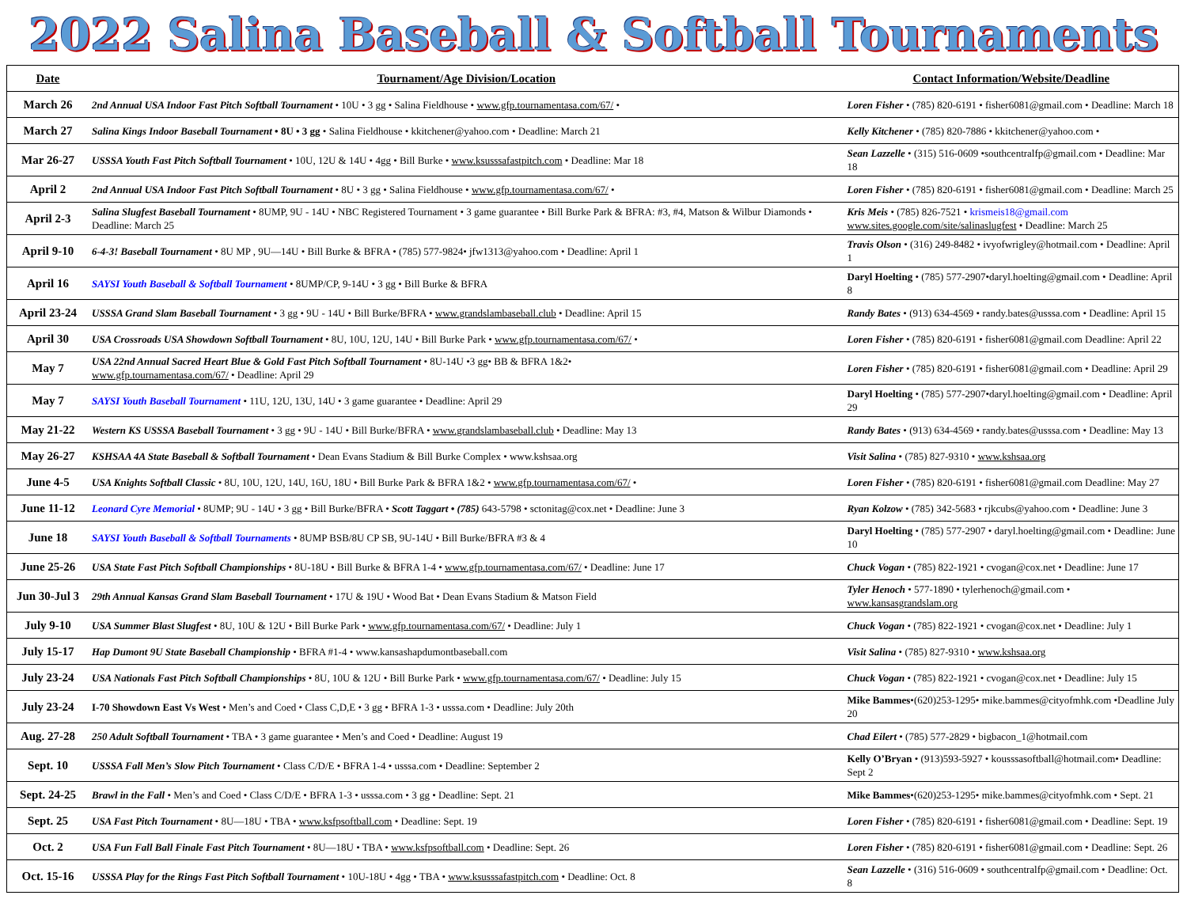2022 Salina Baseball & Softball Tournaments
| Date | Tournament/Age Division/Location | Contact Information/Website/Deadline |
| --- | --- | --- |
| March 26 | 2nd Annual USA Indoor Fast Pitch Softball Tournament • 10U • 3 gg • Salina Fieldhouse • www.gfp.tournamentasa.com/67/ • | Loren Fisher • (785) 820-6191 • fisher6081@gmail.com • Deadline: March 18 |
| March 27 | Salina Kings Indoor Baseball Tournament • 8U • 3 gg • Salina Fieldhouse • kkitchener@yahoo.com • Deadline: March 21 | Kelly Kitchener • (785) 820-7886 • kkitchener@yahoo.com • |
| Mar 26-27 | USSSA Youth Fast Pitch Softball Tournament • 10U, 12U & 14U • 4gg • Bill Burke • www.ksusssafastpitch.com • Deadline: Mar 18 | Sean Lazzelle • (315) 516-0609 •southcentralfp@gmail.com • Deadline: Mar 18 |
| April 2 | 2nd Annual USA Indoor Fast Pitch Softball Tournament • 8U • 3 gg • Salina Fieldhouse • www.gfp.tournamentasa.com/67/ • | Loren Fisher • (785) 820-6191 • fisher6081@gmail.com • Deadline: March 25 |
| April 2-3 | Salina Slugfest Baseball Tournament • 8UMP, 9U - 14U • NBC Registered Tournament • 3 game guarantee • Bill Burke Park & BFRA: #3, #4, Matson & Wilbur Diamonds • Deadline: March 25 | Kris Meis • (785) 826-7521 • krismeis18@gmail.com www.sites.google.com/site/salinaslugfest • Deadline: March 25 |
| April 9-10 | 6-4-3! Baseball Tournament • 8U MP , 9U—14U • Bill Burke & BFRA • (785) 577-9824• jfw1313@yahoo.com • Deadline: April 1 | Travis Olson • (316) 249-8482 • ivyofwrigley@hotmail.com • Deadline: April 1 |
| April 16 | SAYSI Youth Baseball & Softball Tournament • 8UMP/CP, 9-14U • 3 gg • Bill Burke & BFRA | Daryl Hoelting • (785) 577-2907•daryl.hoelting@gmail.com • Deadline: April 8 |
| April 23-24 | USSSA Grand Slam Baseball Tournament • 3 gg • 9U - 14U • Bill Burke/BFRA • www.grandslambaseball.club • Deadline: April 15 | Randy Bates • (913) 634-4569 • randy.bates@usssa.com • Deadline: April 15 |
| April 30 | USA Crossroads USA Showdown Softball Tournament • 8U, 10U, 12U, 14U • Bill Burke Park • www.gfp.tournamentasa.com/67/ • | Loren Fisher • (785) 820-6191 • fisher6081@gmail.com Deadline: April 22 |
| May 7 | USA 22nd Annual Sacred Heart Blue & Gold Fast Pitch Softball Tournament • 8U-14U •3 gg• BB & BFRA 1&2• www.gfp.tournamentasa.com/67/ • Deadline: April 29 | Loren Fisher • (785) 820-6191 • fisher6081@gmail.com • Deadline: April 29 |
| May 7 | SAYSI Youth Baseball Tournament • 11U, 12U, 13U, 14U • 3 game guarantee • Deadline: April 29 | Daryl Hoelting • (785) 577-2907•daryl.hoelting@gmail.com • Deadline: April 29 |
| May 21-22 | Western KS USSSA Baseball Tournament • 3 gg • 9U - 14U • Bill Burke/BFRA • www.grandslambaseball.club • Deadline: May 13 | Randy Bates • (913) 634-4569 • randy.bates@usssa.com • Deadline: May 13 |
| May 26-27 | KSHSAA 4A State Baseball & Softball Tournament • Dean Evans Stadium & Bill Burke Complex • www.kshsaa.org | Visit Salina • (785) 827-9310 • www.kshsaa.org |
| June 4-5 | USA Knights Softball Classic • 8U, 10U, 12U, 14U, 16U, 18U • Bill Burke Park & BFRA 1&2 • www.gfp.tournamentasa.com/67/ • | Loren Fisher • (785) 820-6191 • fisher6081@gmail.com Deadline: May 27 |
| June 11-12 | Leonard Cyre Memorial • 8UMP; 9U - 14U • 3 gg • Bill Burke/BFRA • Scott Taggart • (785) 643-5798 • sctonitag@cox.net • Deadline: June 3 | Ryan Kolzow • (785) 342-5683 • rjkcubs@yahoo.com • Deadline: June 3 |
| June 18 | SAYSI Youth Baseball & Softball Tournaments • 8UMP BSB/8U CP SB, 9U-14U • Bill Burke/BFRA #3 & 4 | Daryl Hoelting • (785) 577-2907 • daryl.hoelting@gmail.com • Deadline: June 10 |
| June 25-26 | USA State Fast Pitch Softball Championships • 8U-18U • Bill Burke & BFRA 1-4 • www.gfp.tournamentasa.com/67/ • Deadline: June 17 | Chuck Vogan • (785) 822-1921 • cvogan@cox.net • Deadline: June 17 |
| Jun 30-Jul 3 | 29th Annual Kansas Grand Slam Baseball Tournament • 17U & 19U • Wood Bat • Dean Evans Stadium & Matson Field | Tyler Henoch • 577-1890 • tylerhenoch@gmail.com • www.kansasgrandslam.org |
| July 9-10 | USA Summer Blast Slugfest • 8U, 10U & 12U • Bill Burke Park • www.gfp.tournamentasa.com/67/ • Deadline: July 1 | Chuck Vogan • (785) 822-1921 • cvogan@cox.net • Deadline: July 1 |
| July 15-17 | Hap Dumont 9U State Baseball Championship • BFRA #1-4 • www.kansashapdumontbaseball.com | Visit Salina • (785) 827-9310 • www.kshsaa.org |
| July 23-24 | USA Nationals Fast Pitch Softball Championships • 8U, 10U & 12U • Bill Burke Park • www.gfp.tournamentasa.com/67/ • Deadline: July 15 | Chuck Vogan • (785) 822-1921 • cvogan@cox.net • Deadline: July 15 |
| July 23-24 | I-70 Showdown East Vs West • Men’s and Coed • Class C,D,E • 3 gg • BFRA 1-3 • usssa.com • Deadline: July 20th | Mike Bammes •(620)253-1295• mike.bammes@cityofmhk.com •Deadline July 20 |
| Aug. 27-28 | 250 Adult Softball Tournament • TBA • 3 game guarantee • Men’s and Coed • Deadline: August 19 | Chad Eilert • (785) 577-2829 • bigbacon_1@hotmail.com |
| Sept. 10 | USSSA Fall Men’s Slow Pitch Tournament • Class C/D/E • BFRA 1-4 • usssa.com • Deadline: September 2 | Kelly O’Bryan • (913)593-5927 • kousssasoftball@hotmail.com• Deadline: Sept 2 |
| Sept. 24-25 | Brawl in the Fall • Men’s and Coed • Class C/D/E • BFRA 1-3 • usssa.com • 3 gg • Deadline: Sept. 21 | Mike Bammes •(620)253-1295• mike.bammes@cityofmhk.com • Sept. 21 |
| Sept. 25 | USA Fast Pitch Tournament • 8U—18U • TBA • www.ksfpsoftball.com • Deadline: Sept. 19 | Loren Fisher • (785) 820-6191 • fisher6081@gmail.com • Deadline: Sept. 19 |
| Oct. 2 | USA Fun Fall Ball Finale Fast Pitch Tournament • 8U—18U • TBA • www.ksfpsoftball.com • Deadline: Sept. 26 | Loren Fisher • (785) 820-6191 • fisher6081@gmail.com • Deadline: Sept. 26 |
| Oct. 15-16 | USSSA Play for the Rings Fast Pitch Softball Tournament • 10U-18U • 4gg • TBA • www.ksusssafastpitch.com • Deadline: Oct. 8 | Sean Lazzelle • (316) 516-0609 • southcentralfp@gmail.com • Deadline: Oct. 8 |